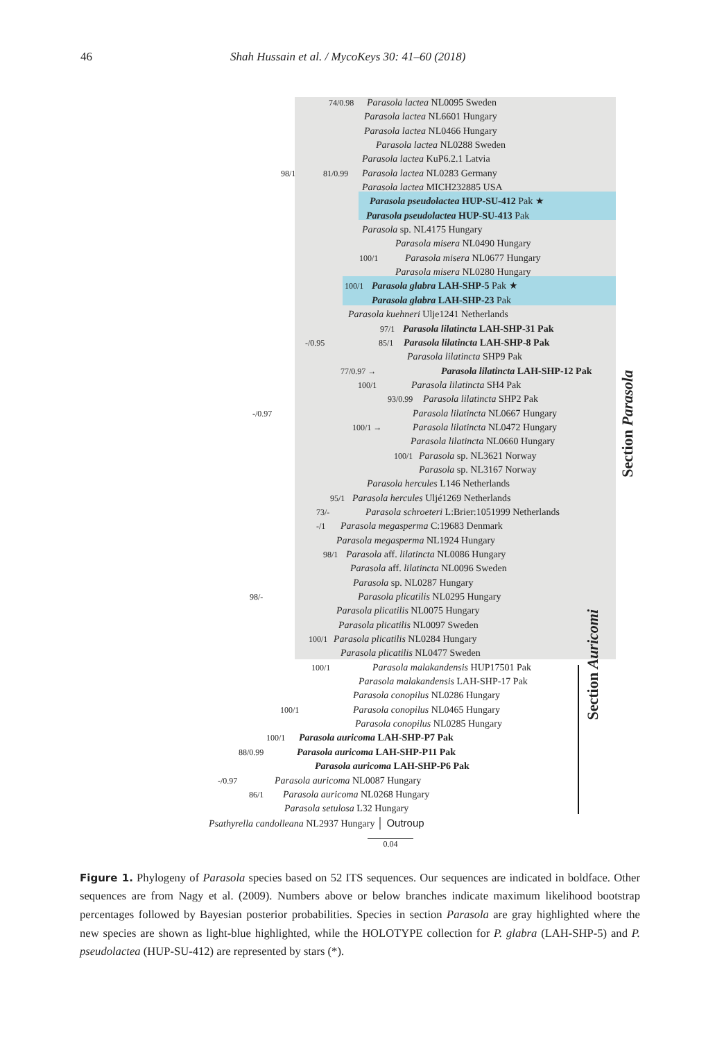46 Shah Hussain et al. / MycoKeys 30: 41–60 (2018)
74/0.98 Parasola lactea NL0095 Sweden
Parasola lactea NL6601 Hungary
Parasola lactea NL0466 Hungary
Parasola lactea NL0288 Sweden
Parasola lactea KuP6.2.1 Latvia
98/1 81/0.99 Parasola lactea NL0283 Germany
Parasola lactea MICH232885 USA
Parasola pseudolactea HUP-SU-412 Pak ★
Parasola pseudolactea HUP-SU-413 Pak
Parasola sp. NL4175 Hungary
Parasola misera NL0490 Hungary
100/1 Parasola misera NL0677 Hungary
Parasola misera NL0280 Hungary
100/1 Parasola glabra LAH-SHP-5 Pak ★
Parasola glabra LAH-SHP-23 Pak
Parasola kuehneri Ulje1241 Netherlands
97/1 Parasola lilatincta LAH-SHP-31 Pak
-/0.95 85/1 Parasola lilatincta LAH-SHP-8 Pak
Parasola lilatincta SHP9 Pak
77/0.97 → Parasola lilatincta LAH-SHP-12 Pak
100/1 Parasola lilatincta SH4 Pak
93/0.99 Parasola lilatincta SHP2 Pak
-/0.97 Parasola lilatincta NL0667 Hungary
100/1 → Parasola lilatincta NL0472 Hungary
Parasola lilatincta NL0660 Hungary
100/1 Parasola sp. NL3621 Norway
Parasola sp. NL3167 Norway
Parasola hercules L146 Netherlands
95/1 Parasola hercules Uljé1269 Netherlands
73/- Parasola schroeteri L:Brier:1051999 Netherlands
-/1 Parasola megasperma C:19683 Denmark
Parasola megasperma NL1924 Hungary
98/1 Parasola aff. lilatincta NL0086 Hungary
Parasola aff. lilatincta NL0096 Sweden
Parasola sp. NL0287 Hungary
98/- Parasola plicatilis NL0295 Hungary
Parasola plicatilis NL0075 Hungary
Parasola plicatilis NL0097 Sweden
100/1 Parasola plicatilis NL0284 Hungary
Parasola plicatilis NL0477 Sweden
100/1 Parasola malakandensis HUP17501 Pak
Parasola malakandensis LAH-SHP-17 Pak
Parasola conopilus NL0286 Hungary
100/1 Parasola conopilus NL0465 Hungary
Parasola conopilus NL0285 Hungary
100/1 Parasola auricoma LAH-SHP-P7 Pak
88/0.99 Parasola auricoma LAH-SHP-P11 Pak
Parasola auricoma LAH-SHP-P6 Pak
-/0.97 Parasola auricoma NL0087 Hungary
86/1 Parasola auricoma NL0268 Hungary
Parasola setulosa L32 Hungary
Psathyrella candolleana NL2937 Hungary │ Outroup
0.04
Section Parasola
Section Auricomi
Figure 1. Phylogeny of Parasola species based on 52 ITS sequences. Our sequences are indicated in boldface. Other sequences are from Nagy et al. (2009). Numbers above or below branches indicate maximum likelihood bootstrap percentages followed by Bayesian posterior probabilities. Species in section Parasola are gray highlighted where the new species are shown as light-blue highlighted, while the HOLOTYPE collection for P. glabra (LAH-SHP-5) and P. pseudolactea (HUP-SU-412) are represented by stars (*).